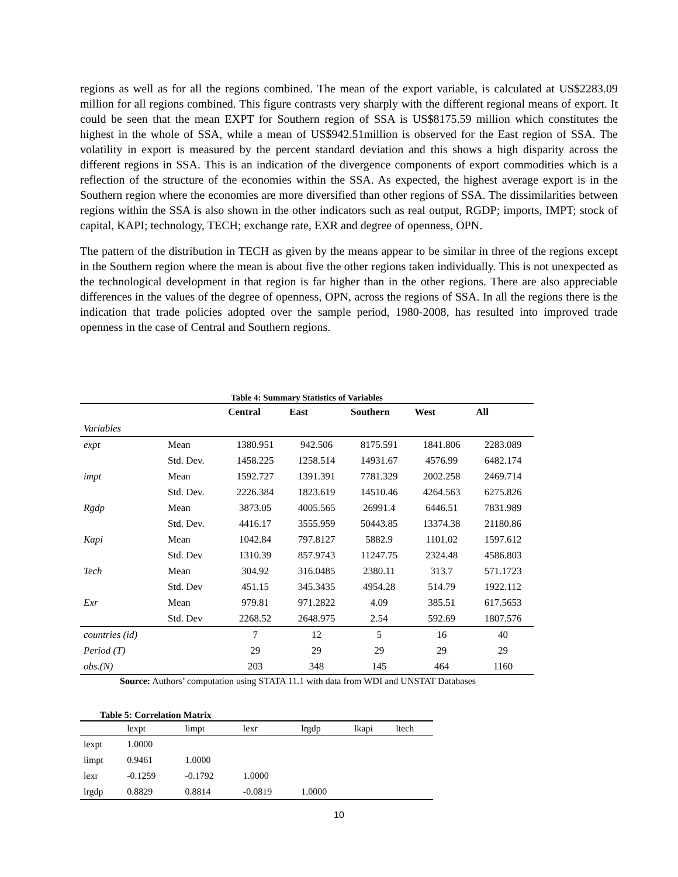regions as well as for all the regions combined. The mean of the export variable, is calculated at US$2283.09 million for all regions combined. This figure contrasts very sharply with the different regional means of export. It could be seen that the mean EXPT for Southern region of SSA is US$8175.59 million which constitutes the highest in the whole of SSA, while a mean of US$942.51million is observed for the East region of SSA. The volatility in export is measured by the percent standard deviation and this shows a high disparity across the different regions in SSA. This is an indication of the divergence components of export commodities which is a reflection of the structure of the economies within the SSA. As expected, the highest average export is in the Southern region where the economies are more diversified than other regions of SSA. The dissimilarities between regions within the SSA is also shown in the other indicators such as real output, RGDP; imports, IMPT; stock of capital, KAPI; technology, TECH; exchange rate, EXR and degree of openness, OPN.
The pattern of the distribution in TECH as given by the means appear to be similar in three of the regions except in the Southern region where the mean is about five the other regions taken individually. This is not unexpected as the technological development in that region is far higher than in the other regions. There are also appreciable differences in the values of the degree of openness, OPN, across the regions of SSA. In all the regions there is the indication that trade policies adopted over the sample period, 1980-2008, has resulted into improved trade openness in the case of Central and Southern regions.
Table 4: Summary Statistics of Variables
| | | Central | East | Southern | West | All |
| --- | --- | --- | --- | --- | --- | --- |
| Variables | | | | | | |
| expt | Mean | 1380.951 | 942.506 | 8175.591 | 1841.806 | 2283.089 |
| | Std. Dev. | 1458.225 | 1258.514 | 14931.67 | 4576.99 | 6482.174 |
| impt | Mean | 1592.727 | 1391.391 | 7781.329 | 2002.258 | 2469.714 |
| | Std. Dev. | 2226.384 | 1823.619 | 14510.46 | 4264.563 | 6275.826 |
| Rgdp | Mean | 3873.05 | 4005.565 | 26991.4 | 6446.51 | 7831.989 |
| | Std. Dev. | 4416.17 | 3555.959 | 50443.85 | 13374.38 | 21180.86 |
| Kapi | Mean | 1042.84 | 797.8127 | 5882.9 | 1101.02 | 1597.612 |
| | Std. Dev | 1310.39 | 857.9743 | 11247.75 | 2324.48 | 4586.803 |
| Tech | Mean | 304.92 | 316.0485 | 2380.11 | 313.7 | 571.1723 |
| | Std. Dev | 451.15 | 345.3435 | 4954.28 | 514.79 | 1922.112 |
| Exr | Mean | 979.81 | 971.2822 | 4.09 | 385.51 | 617.5653 |
| | Std. Dev | 2268.52 | 2648.975 | 2.54 | 592.69 | 1807.576 |
| countries (id) | | 7 | 12 | 5 | 16 | 40 |
| Period (T) | | 29 | 29 | 29 | 29 | 29 |
| obs.(N) | | 203 | 348 | 145 | 464 | 1160 |
Source: Authors’ computation using STATA 11.1 with data from WDI and UNSTAT Databases
Table 5: Correlation Matrix
| | lexpt | limpt | lexr | lrgdp | lkapi | ltech |
| --- | --- | --- | --- | --- | --- | --- |
| lexpt | 1.0000 | | | | | |
| limpt | 0.9461 | 1.0000 | | | | |
| lexr | -0.1259 | -0.1792 | 1.0000 | | | |
| lrgdp | 0.8829 | 0.8814 | -0.0819 | 1.0000 | | |
10